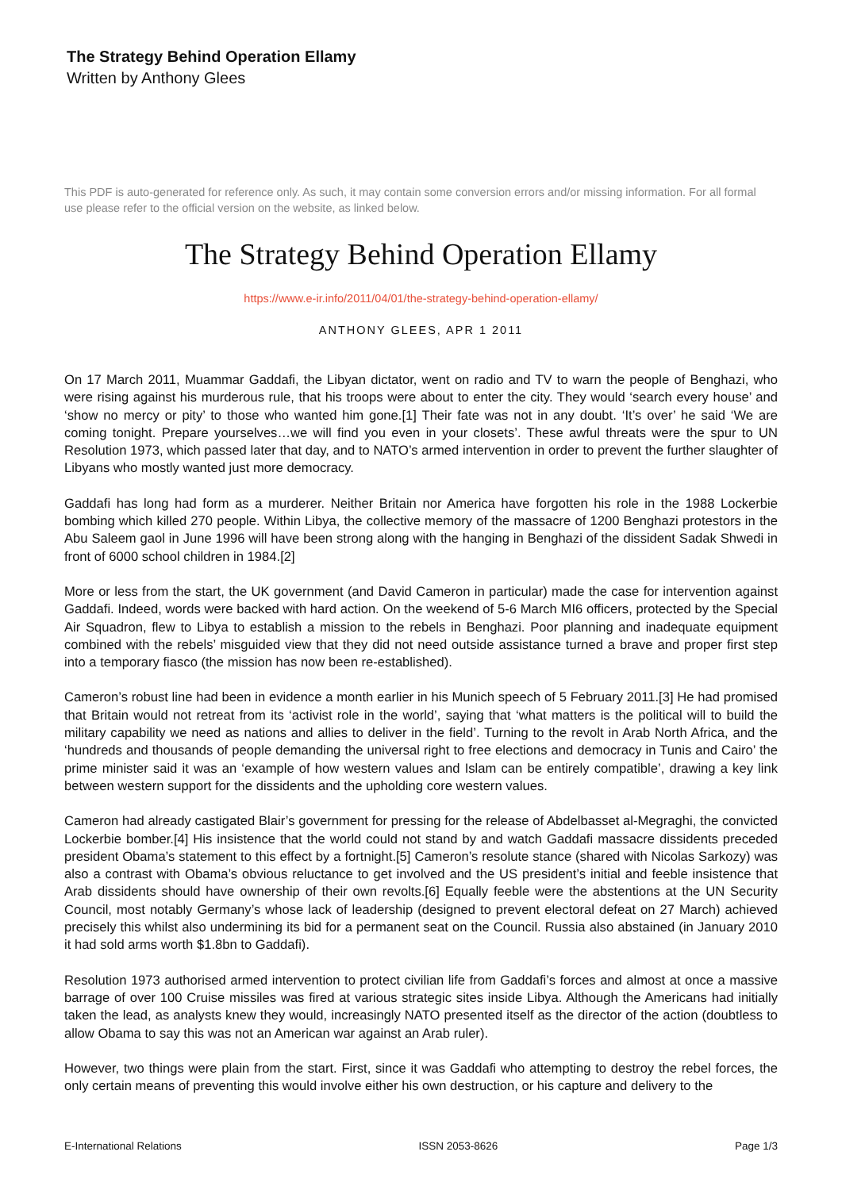The Strategy Behind Operation Ellamy
Written by Anthony Glees
This PDF is auto-generated for reference only. As such, it may contain some conversion errors and/or missing information. For all formal use please refer to the official version on the website, as linked below.
The Strategy Behind Operation Ellamy
https://www.e-ir.info/2011/04/01/the-strategy-behind-operation-ellamy/
ANTHONY GLEES, APR 1 2011
On 17 March 2011, Muammar Gaddafi, the Libyan dictator, went on radio and TV to warn the people of Benghazi, who were rising against his murderous rule, that his troops were about to enter the city. They would ‘search every house’ and ‘show no mercy or pity’ to those who wanted him gone.[1] Their fate was not in any doubt. ‘It’s over’ he said ‘We are coming tonight. Prepare yourselves…we will find you even in your closets’. These awful threats were the spur to UN Resolution 1973, which passed later that day, and to NATO’s armed intervention in order to prevent the further slaughter of Libyans who mostly wanted just more democracy.
Gaddafi has long had form as a murderer. Neither Britain nor America have forgotten his role in the 1988 Lockerbie bombing which killed 270 people. Within Libya, the collective memory of the massacre of 1200 Benghazi protestors in the Abu Saleem gaol in June 1996 will have been strong along with the hanging in Benghazi of the dissident Sadak Shwedi in front of 6000 school children in 1984.[2]
More or less from the start, the UK government (and David Cameron in particular) made the case for intervention against Gaddafi. Indeed, words were backed with hard action. On the weekend of 5-6 March MI6 officers, protected by the Special Air Squadron, flew to Libya to establish a mission to the rebels in Benghazi. Poor planning and inadequate equipment combined with the rebels’ misguided view that they did not need outside assistance turned a brave and proper first step into a temporary fiasco (the mission has now been re-established).
Cameron’s robust line had been in evidence a month earlier in his Munich speech of 5 February 2011.[3] He had promised that Britain would not retreat from its ‘activist role in the world’, saying that ‘what matters is the political will to build the military capability we need as nations and allies to deliver in the field’. Turning to the revolt in Arab North Africa, and the ‘hundreds and thousands of people demanding the universal right to free elections and democracy in Tunis and Cairo’ the prime minister said it was an ‘example of how western values and Islam can be entirely compatible’, drawing a key link between western support for the dissidents and the upholding core western values.
Cameron had already castigated Blair’s government for pressing for the release of Abdelbasset al-Megraghi, the convicted Lockerbie bomber.[4] His insistence that the world could not stand by and watch Gaddafi massacre dissidents preceded president Obama’s statement to this effect by a fortnight.[5] Cameron’s resolute stance (shared with Nicolas Sarkozy) was also a contrast with Obama’s obvious reluctance to get involved and the US president’s initial and feeble insistence that Arab dissidents should have ownership of their own revolts.[6] Equally feeble were the abstentions at the UN Security Council, most notably Germany’s whose lack of leadership (designed to prevent electoral defeat on 27 March) achieved precisely this whilst also undermining its bid for a permanent seat on the Council. Russia also abstained (in January 2010 it had sold arms worth $1.8bn to Gaddafi).
Resolution 1973 authorised armed intervention to protect civilian life from Gaddafi’s forces and almost at once a massive barrage of over 100 Cruise missiles was fired at various strategic sites inside Libya. Although the Americans had initially taken the lead, as analysts knew they would, increasingly NATO presented itself as the director of the action (doubtless to allow Obama to say this was not an American war against an Arab ruler).
However, two things were plain from the start. First, since it was Gaddafi who attempting to destroy the rebel forces, the only certain means of preventing this would involve either his own destruction, or his capture and delivery to the
E-International Relations ISSN 2053-8626 Page 1/3